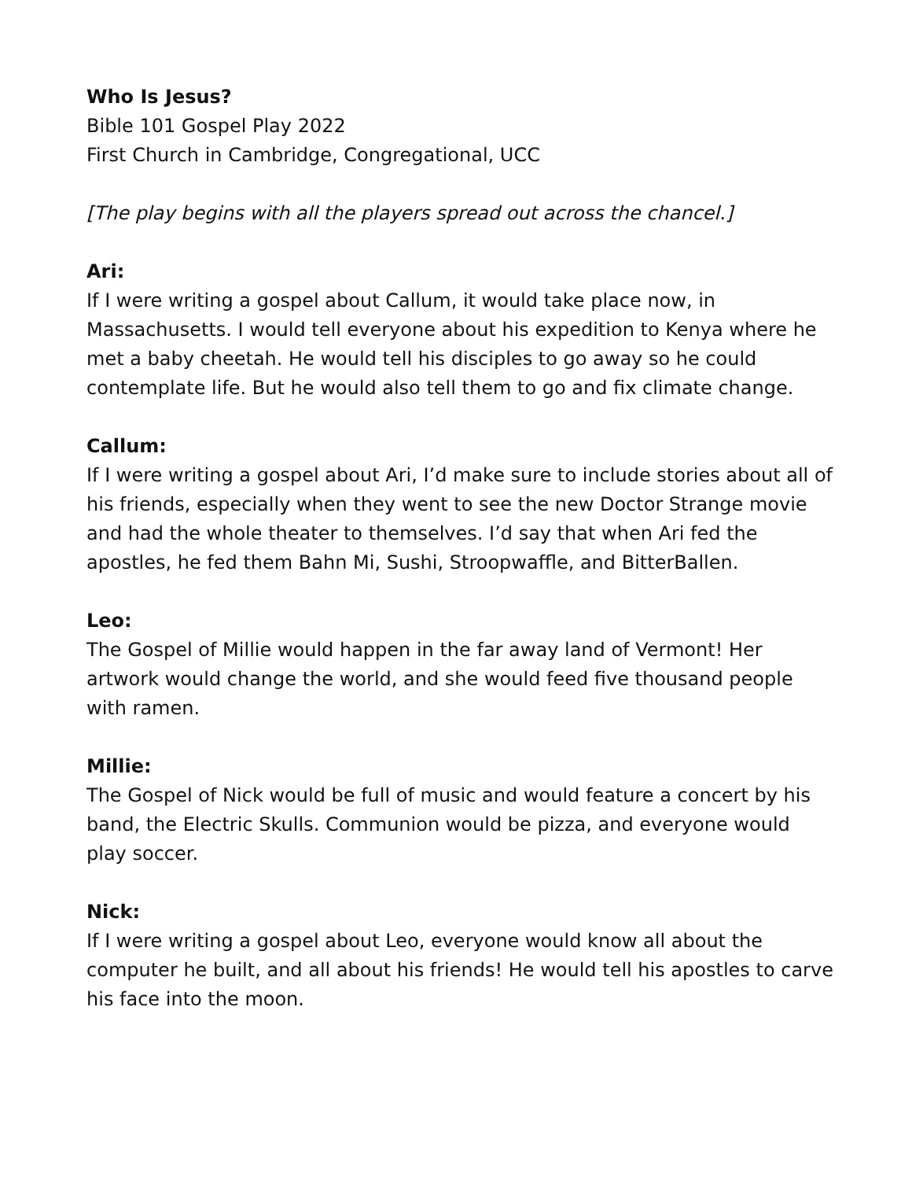Who Is Jesus?
Bible 101 Gospel Play 2022
First Church in Cambridge, Congregational, UCC
[The play begins with all the players spread out across the chancel.]
Ari:
If I were writing a gospel about Callum, it would take place now, in Massachusetts. I would tell everyone about his expedition to Kenya where he met a baby cheetah. He would tell his disciples to go away so he could contemplate life. But he would also tell them to go and fix climate change.
Callum:
If I were writing a gospel about Ari, I’d make sure to include stories about all of his friends, especially when they went to see the new Doctor Strange movie and had the whole theater to themselves. I’d say that when Ari fed the apostles, he fed them Bahn Mi, Sushi, Stroopwaffle, and BitterBallen.
Leo:
The Gospel of Millie would happen in the far away land of Vermont! Her artwork would change the world, and she would feed five thousand people with ramen.
Millie:
The Gospel of Nick would be full of music and would feature a concert by his band, the Electric Skulls. Communion would be pizza, and everyone would play soccer.
Nick:
If I were writing a gospel about Leo, everyone would know all about the computer he built, and all about his friends! He would tell his apostles to carve his face into the moon.